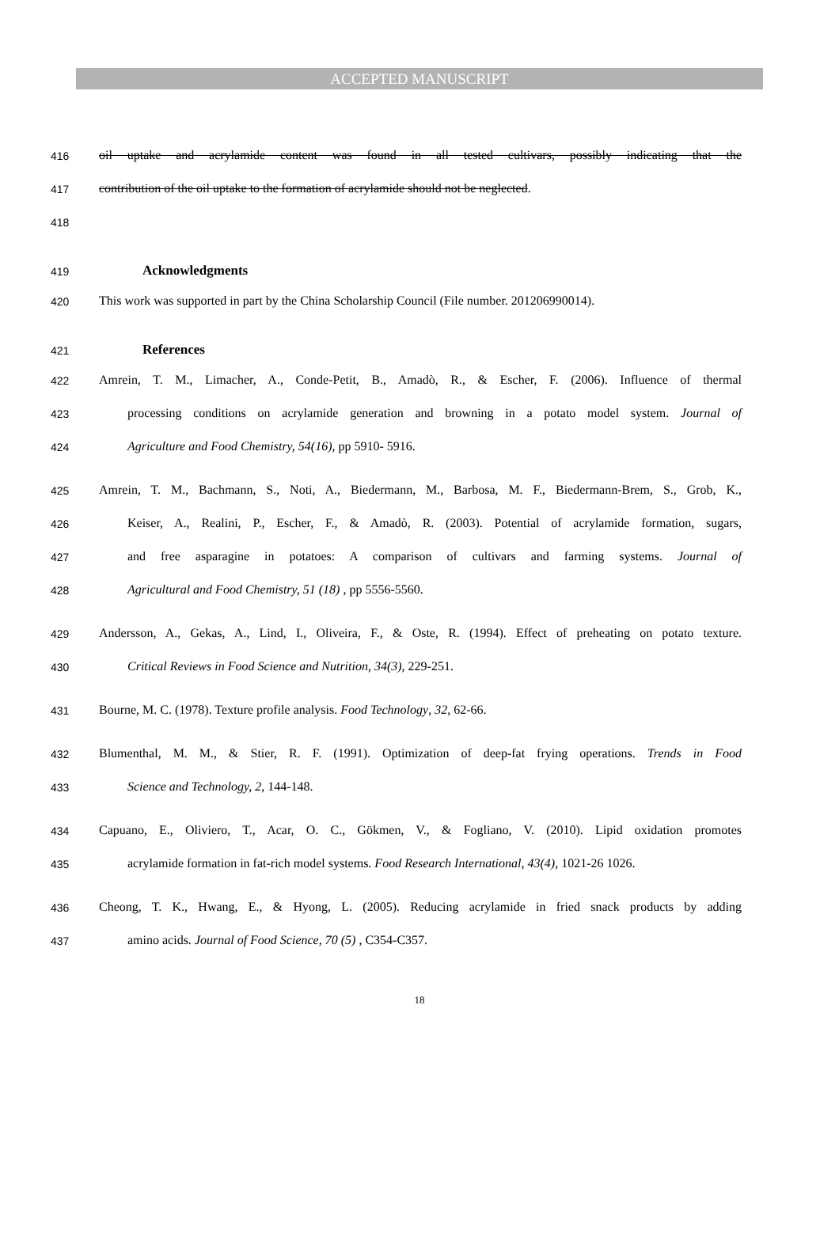ACCEPTED MANUSCRIPT
416 oil uptake and acrylamide content was found in all tested cultivars, possibly indicating that the
417 contribution of the oil uptake to the formation of acrylamide should not be neglected.
418
419
Acknowledgments
420 This work was supported in part by the China Scholarship Council (File number. 201206990014).
421
References
422 Amrein, T. M., Limacher, A., Conde-Petit, B., Amadò, R., & Escher, F. (2006). Influence of thermal
423 processing conditions on acrylamide generation and browning in a potato model system. Journal of
424 Agriculture and Food Chemistry, 54(16), pp 5910- 5916.
425 Amrein, T. M., Bachmann, S., Noti, A., Biedermann, M., Barbosa, M. F., Biedermann-Brem, S., Grob, K.,
426 Keiser, A., Realini, P., Escher, F., & Amadò, R. (2003). Potential of acrylamide formation, sugars,
427 and free asparagine in potatoes: A comparison of cultivars and farming systems. Journal of
428 Agricultural and Food Chemistry, 51 (18) , pp 5556-5560.
429 Andersson, A., Gekas, A., Lind, I., Oliveira, F., & Oste, R. (1994). Effect of preheating on potato texture.
430 Critical Reviews in Food Science and Nutrition, 34(3), 229-251.
431 Bourne, M. C. (1978). Texture profile analysis. Food Technology, 32, 62-66.
432 Blumenthal, M. M., & Stier, R. F. (1991). Optimization of deep-fat frying operations. Trends in Food
433 Science and Technology, 2, 144-148.
434 Capuano, E., Oliviero, T., Acar, O. C., Gökmen, V., & Fogliano, V. (2010). Lipid oxidation promotes
435 acrylamide formation in fat-rich model systems. Food Research International, 43(4), 1021-26 1026.
436 Cheong, T. K., Hwang, E., & Hyong, L. (2005). Reducing acrylamide in fried snack products by adding
437 amino acids. Journal of Food Science, 70 (5) , C354-C357.
18